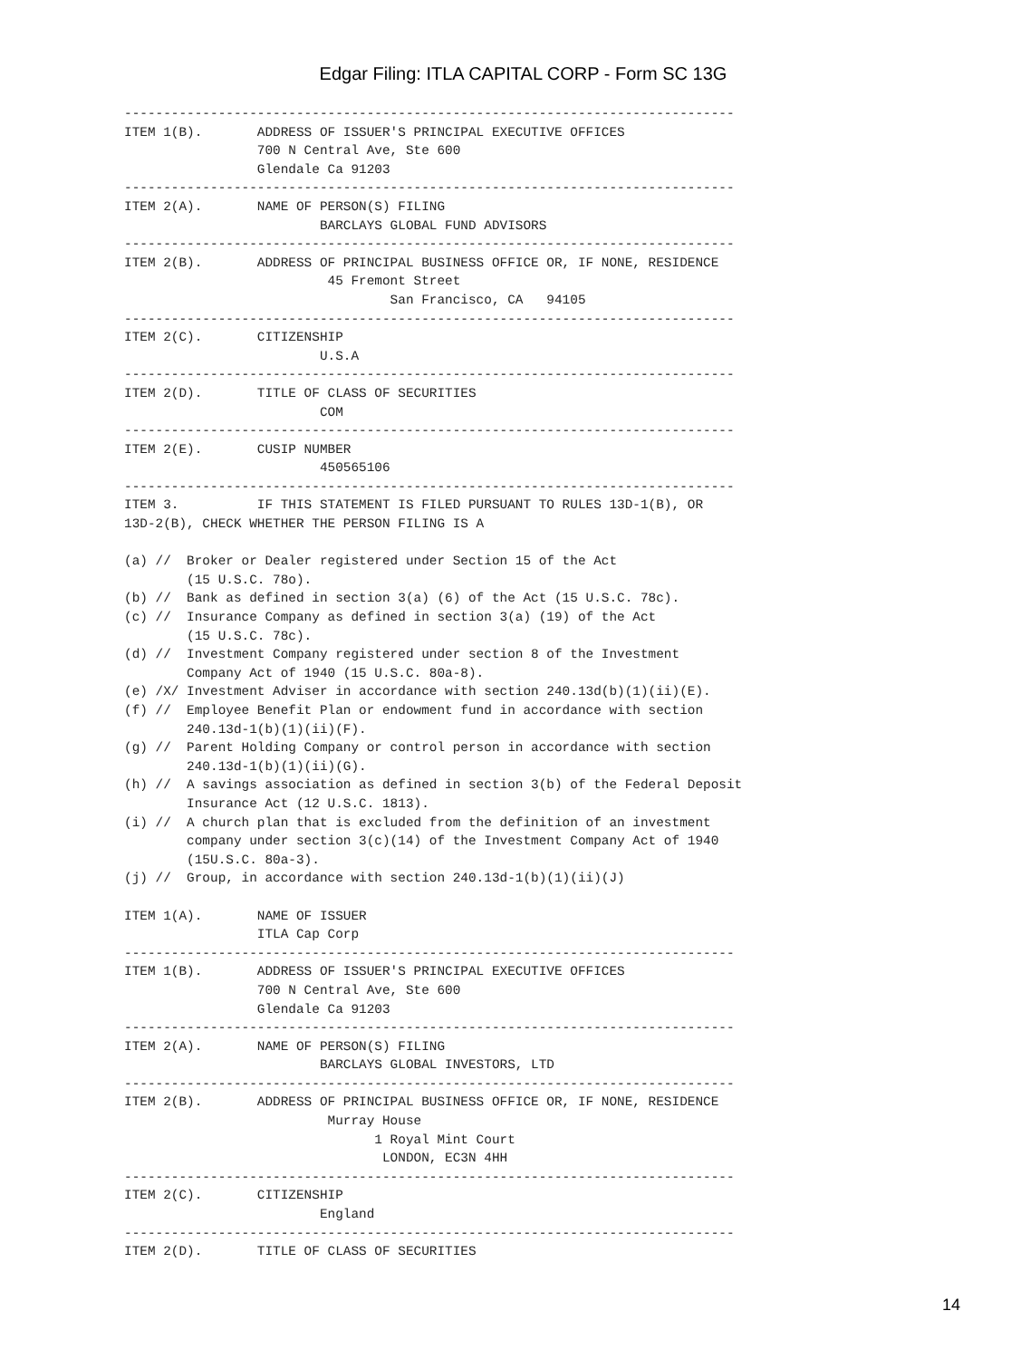Edgar Filing: ITLA CAPITAL CORP - Form SC 13G
------------------------------------------------------------------------------
ITEM 1(B).       ADDRESS OF ISSUER'S PRINCIPAL EXECUTIVE OFFICES
                 700 N Central Ave, Ste 600
                 Glendale Ca 91203
------------------------------------------------------------------------------
ITEM 2(A).       NAME OF PERSON(S) FILING
                         BARCLAYS GLOBAL FUND ADVISORS
------------------------------------------------------------------------------
ITEM 2(B).       ADDRESS OF PRINCIPAL BUSINESS OFFICE OR, IF NONE, RESIDENCE
                          45 Fremont Street
                                  San Francisco, CA   94105
------------------------------------------------------------------------------
ITEM 2(C).       CITIZENSHIP
                         U.S.A
------------------------------------------------------------------------------
ITEM 2(D).       TITLE OF CLASS OF SECURITIES
                         COM
------------------------------------------------------------------------------
ITEM 2(E).       CUSIP NUMBER
                         450565106
------------------------------------------------------------------------------
ITEM 3.          IF THIS STATEMENT IS FILED PURSUANT TO RULES 13D-1(B), OR
13D-2(B), CHECK WHETHER THE PERSON FILING IS A

(a) //  Broker or Dealer registered under Section 15 of the Act
        (15 U.S.C. 78o).
(b) //  Bank as defined in section 3(a) (6) of the Act (15 U.S.C. 78c).
(c) //  Insurance Company as defined in section 3(a) (19) of the Act
        (15 U.S.C. 78c).
(d) //  Investment Company registered under section 8 of the Investment
        Company Act of 1940 (15 U.S.C. 80a-8).
(e) /X/ Investment Adviser in accordance with section 240.13d(b)(1)(ii)(E).
(f) //  Employee Benefit Plan or endowment fund in accordance with section
        240.13d-1(b)(1)(ii)(F).
(g) //  Parent Holding Company or control person in accordance with section
        240.13d-1(b)(1)(ii)(G).
(h) //  A savings association as defined in section 3(b) of the Federal Deposit
        Insurance Act (12 U.S.C. 1813).
(i) //  A church plan that is excluded from the definition of an investment
        company under section 3(c)(14) of the Investment Company Act of 1940
        (15U.S.C. 80a-3).
(j) //  Group, in accordance with section 240.13d-1(b)(1)(ii)(J)

ITEM 1(A).       NAME OF ISSUER
                 ITLA Cap Corp
------------------------------------------------------------------------------
ITEM 1(B).       ADDRESS OF ISSUER'S PRINCIPAL EXECUTIVE OFFICES
                 700 N Central Ave, Ste 600
                 Glendale Ca 91203
------------------------------------------------------------------------------
ITEM 2(A).       NAME OF PERSON(S) FILING
                         BARCLAYS GLOBAL INVESTORS, LTD
------------------------------------------------------------------------------
ITEM 2(B).       ADDRESS OF PRINCIPAL BUSINESS OFFICE OR, IF NONE, RESIDENCE
                          Murray House
                                1 Royal Mint Court
                                 LONDON, EC3N 4HH
------------------------------------------------------------------------------
ITEM 2(C).       CITIZENSHIP
                         England
------------------------------------------------------------------------------
ITEM 2(D).       TITLE OF CLASS OF SECURITIES
14